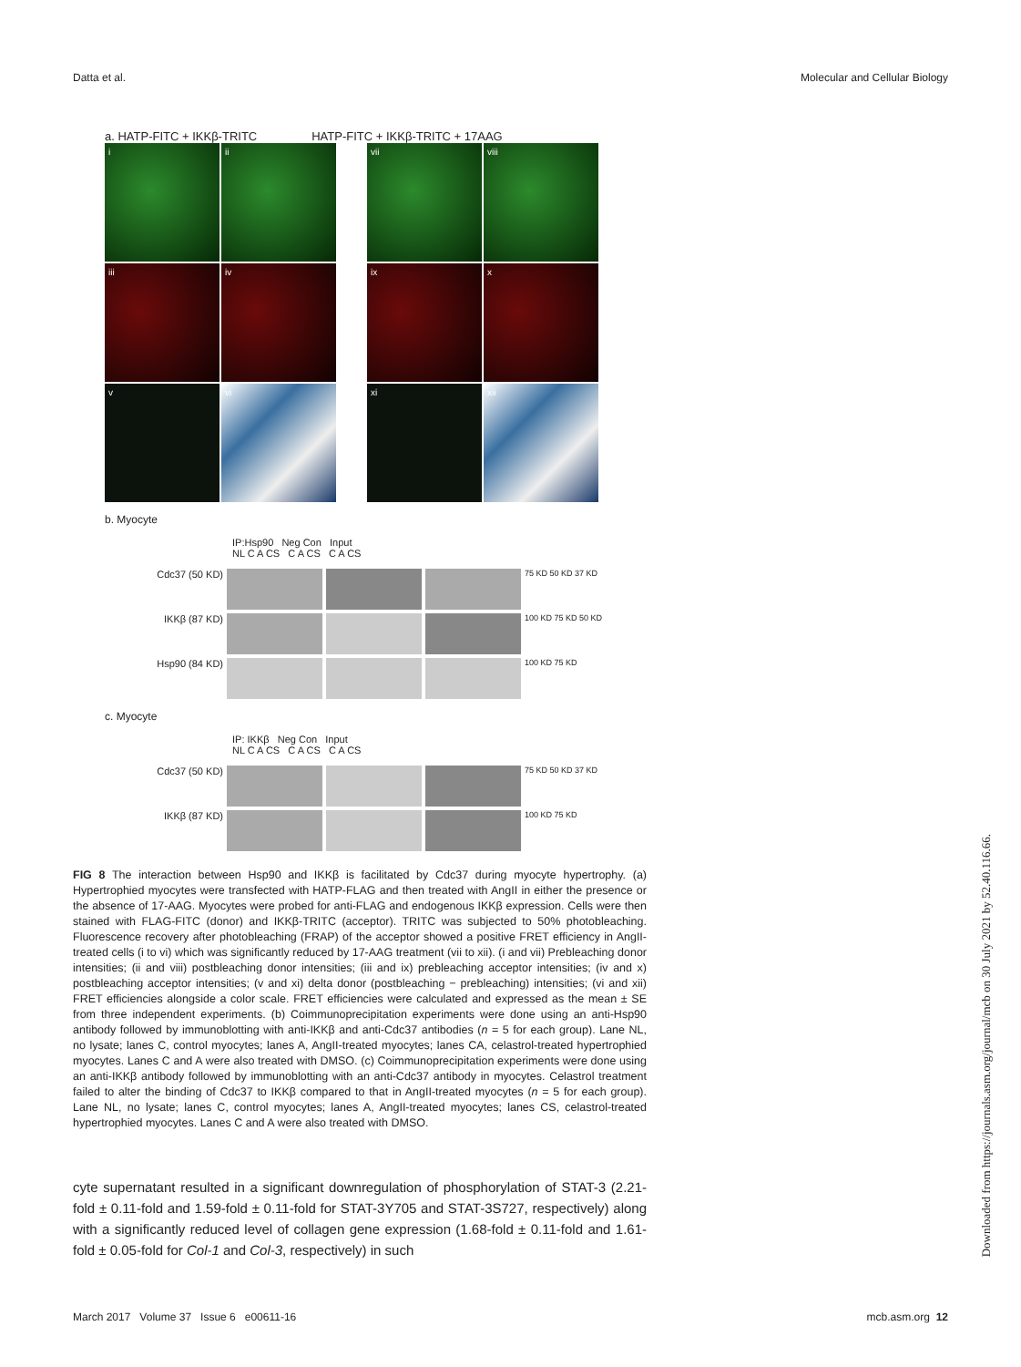Datta et al. Molecular and Cellular Biology
a. HATP-FITC + IKKβ-TRITC HATP-FITC + IKKβ-TRITC + 17AAG
i
ii
vii
viii
iii
iv
ix
x
v
vi
xi
xii
b. Myocyte
IP:Hsp90 Neg Con Input
NL C A CS C A CS C A CS
Cdc37 (50 KD)
75 KD 50 KD 37 KD
IKKβ (87 KD)
100 KD 75 KD 50 KD
Hsp90 (84 KD)
100 KD 75 KD
c. Myocyte
IP: IKKβ Neg Con Input
NL C A CS C A CS C A CS
Cdc37 (50 KD)
75 KD 50 KD 37 KD
IKKβ (87 KD)
100 KD 75 KD
FIG 8 The interaction between Hsp90 and IKKβ is facilitated by Cdc37 during myocyte hypertrophy. (a) Hypertrophied myocytes were transfected with HATP-FLAG and then treated with AngII in either the presence or the absence of 17-AAG. Myocytes were probed for anti-FLAG and endogenous IKKβ expression. Cells were then stained with FLAG-FITC (donor) and IKKβ-TRITC (acceptor). TRITC was subjected to 50% photobleaching. Fluorescence recovery after photobleaching (FRAP) of the acceptor showed a positive FRET efficiency in AngII-treated cells (i to vi) which was significantly reduced by 17-AAG treatment (vii to xii). (i and vii) Prebleaching donor intensities; (ii and viii) postbleaching donor intensities; (iii and ix) prebleaching acceptor intensities; (iv and x) postbleaching acceptor intensities; (v and xi) delta donor (postbleaching − prebleaching) intensities; (vi and xii) FRET efficiencies alongside a color scale. FRET efficiencies were calculated and expressed as the mean ± SE from three independent experiments. (b) Coimmunoprecipitation experiments were done using an anti-Hsp90 antibody followed by immunoblotting with anti-IKKβ and anti-Cdc37 antibodies (n = 5 for each group). Lane NL, no lysate; lanes C, control myocytes; lanes A, AngII-treated myocytes; lanes CA, celastrol-treated hypertrophied myocytes. Lanes C and A were also treated with DMSO. (c) Coimmunoprecipitation experiments were done using an anti-IKKβ antibody followed by immunoblotting with an anti-Cdc37 antibody in myocytes. Celastrol treatment failed to alter the binding of Cdc37 to IKKβ compared to that in AngII-treated myocytes (n = 5 for each group). Lane NL, no lysate; lanes C, control myocytes; lanes A, AngII-treated myocytes; lanes CS, celastrol-treated hypertrophied myocytes. Lanes C and A were also treated with DMSO.
cyte supernatant resulted in a significant downregulation of phosphorylation of STAT-3 (2.21-fold ± 0.11-fold and 1.59-fold ± 0.11-fold for STAT-3Y705 and STAT-3S727, respectively) along with a significantly reduced level of collagen gene expression (1.68-fold ± 0.11-fold and 1.61-fold ± 0.05-fold for Col-1 and Col-3, respectively) in such
March 2017 Volume 37 Issue 6 e00611-16 mcb.asm.org 12
Downloaded from https://journals.asm.org/journal/mcb on 30 July 2021 by 52.40.116.66.